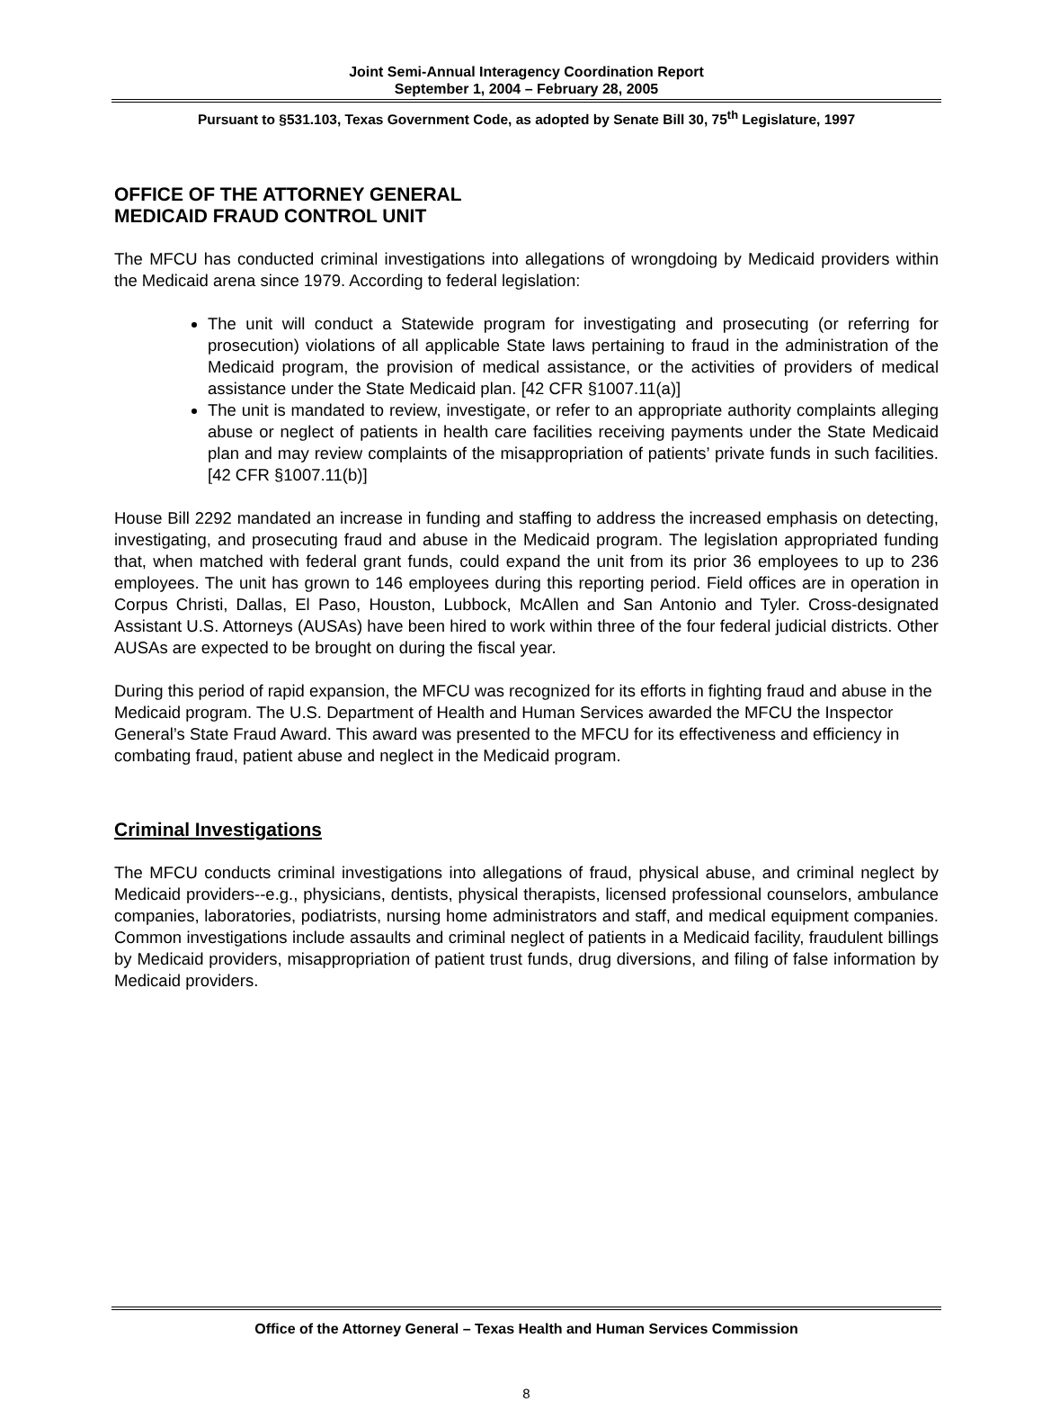Joint Semi-Annual Interagency Coordination Report
September 1, 2004 – February 28, 2005
Pursuant to §531.103, Texas Government Code, as adopted by Senate Bill 30, 75<sup>th</sup> Legislature, 1997
OFFICE OF THE ATTORNEY GENERAL
MEDICAID FRAUD CONTROL UNIT
The MFCU has conducted criminal investigations into allegations of wrongdoing by Medicaid providers within the Medicaid arena since 1979. According to federal legislation:
The unit will conduct a Statewide program for investigating and prosecuting (or referring for prosecution) violations of all applicable State laws pertaining to fraud in the administration of the Medicaid program, the provision of medical assistance, or the activities of providers of medical assistance under the State Medicaid plan. [42 CFR §1007.11(a)]
The unit is mandated to review, investigate, or refer to an appropriate authority complaints alleging abuse or neglect of patients in health care facilities receiving payments under the State Medicaid plan and may review complaints of the misappropriation of patients’ private funds in such facilities. [42 CFR §1007.11(b)]
House Bill 2292 mandated an increase in funding and staffing to address the increased emphasis on detecting, investigating, and prosecuting fraud and abuse in the Medicaid program. The legislation appropriated funding that, when matched with federal grant funds, could expand the unit from its prior 36 employees to up to 236 employees. The unit has grown to 146 employees during this reporting period. Field offices are in operation in Corpus Christi, Dallas, El Paso, Houston, Lubbock, McAllen and San Antonio and Tyler. Cross-designated Assistant U.S. Attorneys (AUSAs) have been hired to work within three of the four federal judicial districts. Other AUSAs are expected to be brought on during the fiscal year.
During this period of rapid expansion, the MFCU was recognized for its efforts in fighting fraud and abuse in the Medicaid program. The U.S. Department of Health and Human Services awarded the MFCU the Inspector General’s State Fraud Award. This award was presented to the MFCU for its effectiveness and efficiency in combating fraud, patient abuse and neglect in the Medicaid program.
Criminal Investigations
The MFCU conducts criminal investigations into allegations of fraud, physical abuse, and criminal neglect by Medicaid providers--e.g., physicians, dentists, physical therapists, licensed professional counselors, ambulance companies, laboratories, podiatrists, nursing home administrators and staff, and medical equipment companies. Common investigations include assaults and criminal neglect of patients in a Medicaid facility, fraudulent billings by Medicaid providers, misappropriation of patient trust funds, drug diversions, and filing of false information by Medicaid providers.
Office of the Attorney General – Texas Health and Human Services Commission
8